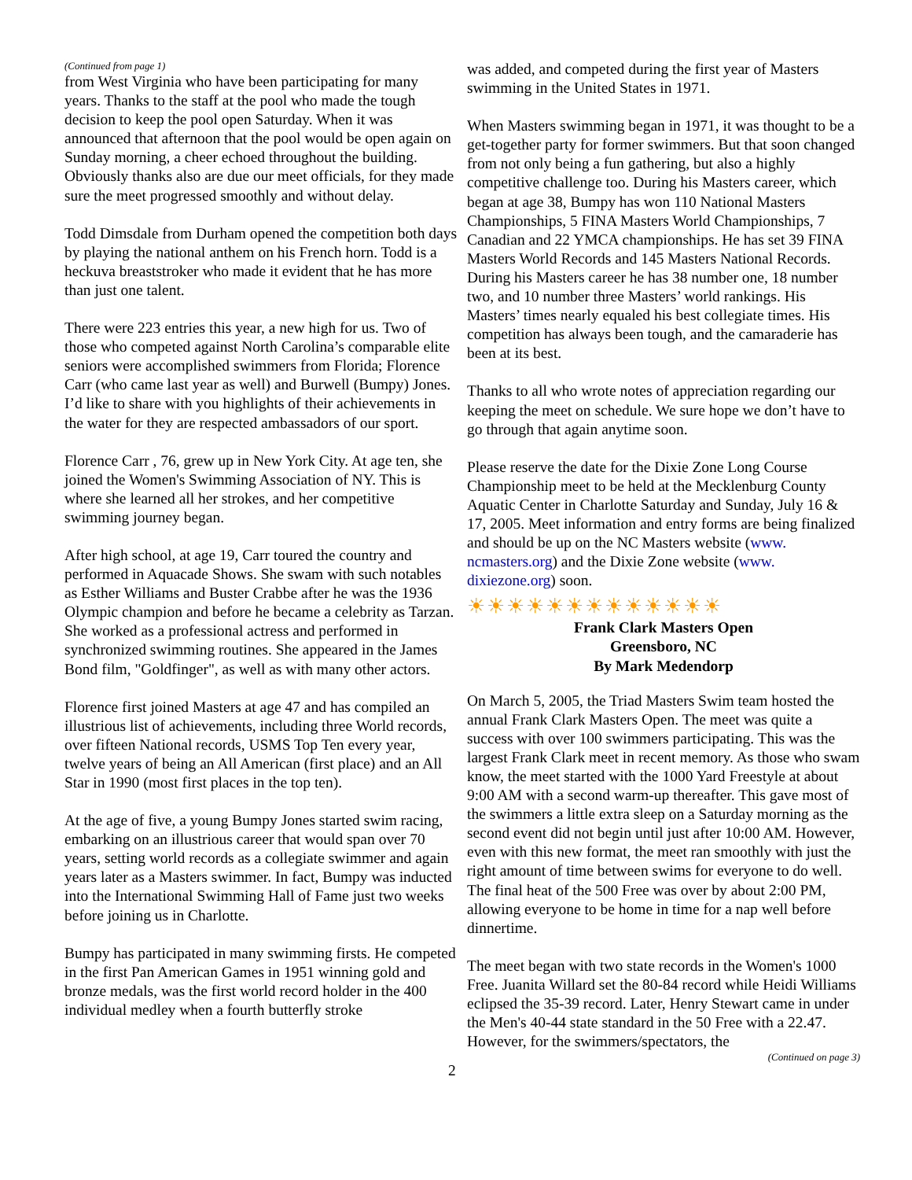(Continued from page 1)
from West Virginia who have been participating for many years. Thanks to the staff at the pool who made the tough decision to keep the pool open Saturday. When it was announced that afternoon that the pool would be open again on Sunday morning, a cheer echoed throughout the building. Obviously thanks also are due our meet officials, for they made sure the meet progressed smoothly and without delay.
Todd Dimsdale from Durham opened the competition both days by playing the national anthem on his French horn. Todd is a heckuva breaststroker who made it evident that he has more than just one talent.
There were 223 entries this year, a new high for us. Two of those who competed against North Carolina’s comparable elite seniors were accomplished swimmers from Florida; Florence Carr (who came last year as well) and Burwell (Bumpy) Jones. I’d like to share with you highlights of their achievements in the water for they are respected ambassadors of our sport.
Florence Carr , 76, grew up in New York City. At age ten, she joined the Women's Swimming Association of NY. This is where she learned all her strokes, and her competitive swimming journey began.
After high school, at age 19, Carr toured the country and performed in Aquacade Shows. She swam with such notables as Esther Williams and Buster Crabbe after he was the 1936 Olympic champion and before he became a celebrity as Tarzan. She worked as a professional actress and performed in synchronized swimming routines. She appeared in the James Bond film, "Goldfinger", as well as with many other actors.
Florence first joined Masters at age 47 and has compiled an illustrious list of achievements, including three World records, over fifteen National records, USMS Top Ten every year, twelve years of being an All American (first place) and an All Star in 1990 (most first places in the top ten).
At the age of five, a young Bumpy Jones started swim racing, embarking on an illustrious career that would span over 70 years, setting world records as a collegiate swimmer and again years later as a Masters swimmer. In fact, Bumpy was inducted into the International Swimming Hall of Fame just two weeks before joining us in Charlotte.
Bumpy has participated in many swimming firsts. He competed in the first Pan American Games in 1951 winning gold and bronze medals, was the first world record holder in the 400 individual medley when a fourth butterfly stroke
was added, and competed during the first year of Masters swimming in the United States in 1971.
When Masters swimming began in 1971, it was thought to be a get-together party for former swimmers. But that soon changed from not only being a fun gathering, but also a highly competitive challenge too. During his Masters career, which began at age 38, Bumpy has won 110 National Masters Championships, 5 FINA Masters World Championships, 7 Canadian and 22 YMCA championships. He has set 39 FINA Masters World Records and 145 Masters National Records. During his Masters career he has 38 number one, 18 number two, and 10 number three Masters’ world rankings. His Masters’ times nearly equaled his best collegiate times. His competition has always been tough, and the camaraderie has been at its best.
Thanks to all who wrote notes of appreciation regarding our keeping the meet on schedule. We sure hope we don’t have to go through that again anytime soon.
Please reserve the date for the Dixie Zone Long Course Championship meet to be held at the Mecklenburg County Aquatic Center in Charlotte Saturday and Sunday, July 16 & 17, 2005. Meet information and entry forms are being finalized and should be up on the NC Masters website (www. ncmasters.org) and the Dixie Zone website (www. dixiezone.org) soon.
☀☀☀☀☀☀☀☀☀☀☀☀☀
Frank Clark Masters Open
Greensboro, NC
By Mark Medendorp
On March 5, 2005, the Triad Masters Swim team hosted the annual Frank Clark Masters Open. The meet was quite a success with over 100 swimmers participating. This was the largest Frank Clark meet in recent memory. As those who swam know, the meet started with the 1000 Yard Freestyle at about 9:00 AM with a second warm-up thereafter. This gave most of the swimmers a little extra sleep on a Saturday morning as the second event did not begin until just after 10:00 AM. However, even with this new format, the meet ran smoothly with just the right amount of time between swims for everyone to do well. The final heat of the 500 Free was over by about 2:00 PM, allowing everyone to be home in time for a nap well before dinnertime.
The meet began with two state records in the Women's 1000 Free. Juanita Willard set the 80-84 record while Heidi Williams eclipsed the 35-39 record. Later, Henry Stewart came in under the Men's 40-44 state standard in the 50 Free with a 22.47. However, for the swimmers/spectators, the
(Continued on page 3)
2